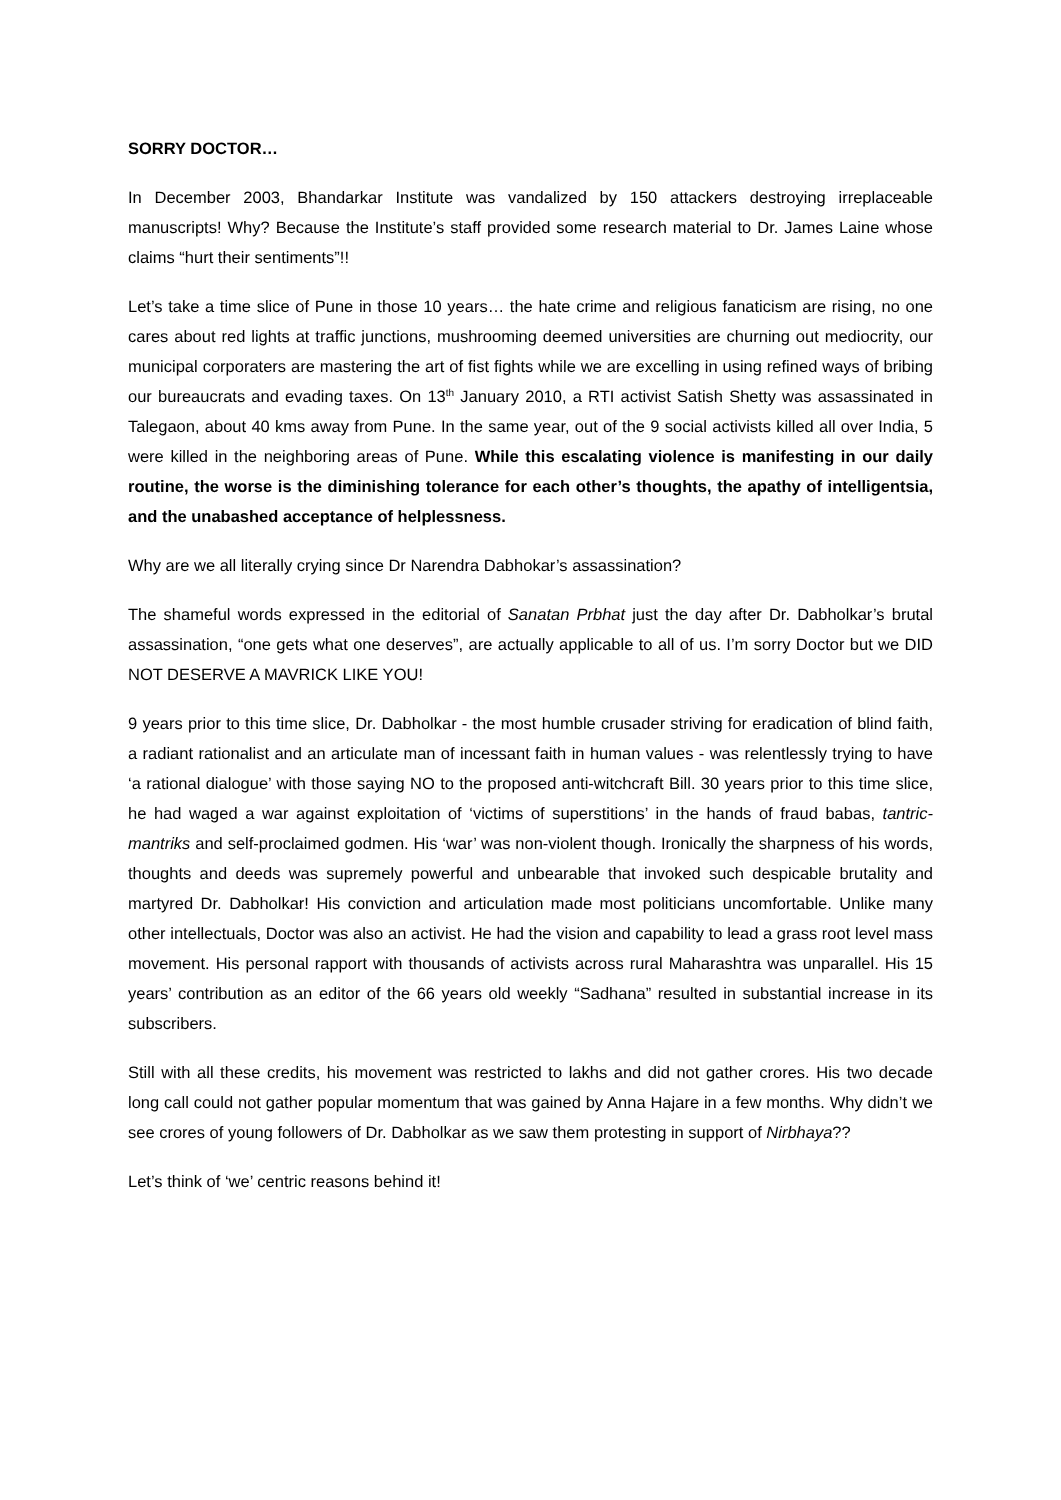SORRY DOCTOR…
In December 2003, Bhandarkar Institute was vandalized by 150 attackers destroying irreplaceable manuscripts! Why? Because the Institute’s staff provided some research material to Dr. James Laine whose claims “hurt their sentiments”!!
Let’s take a time slice of Pune in those 10 years… the hate crime and religious fanaticism are rising, no one cares about red lights at traffic junctions, mushrooming deemed universities are churning out mediocrity, our municipal corporaters are mastering the art of fist fights while we are excelling in using refined ways of bribing our bureaucrats and evading taxes. On 13<sup>th</sup> January 2010, a RTI activist Satish Shetty was assassinated in Talegaon, about 40 kms away from Pune. In the same year, out of the 9 social activists killed all over India, 5 were killed in the neighboring areas of Pune. While this escalating violence is manifesting in our daily routine, the worse is the diminishing tolerance for each other’s thoughts, the apathy of intelligentsia, and the unabashed acceptance of helplessness.
Why are we all literally crying since Dr Narendra Dabhokar’s assassination?
The shameful words expressed in the editorial of Sanatan Prbhat just the day after Dr. Dabholkar’s brutal assassination, “one gets what one deserves”, are actually applicable to all of us. I’m sorry Doctor but we DID NOT DESERVE A MAVRICK LIKE YOU!
9 years prior to this time slice, Dr. Dabholkar - the most humble crusader striving for eradication of blind faith, a radiant rationalist and an articulate man of incessant faith in human values - was relentlessly trying to have ‘a rational dialogue’ with those saying NO to the proposed anti-witchcraft Bill. 30 years prior to this time slice, he had waged a war against exploitation of ‘victims of superstitions’ in the hands of fraud babas, tantric-mantriks and self-proclaimed godmen. His ‘war’ was non-violent though. Ironically the sharpness of his words, thoughts and deeds was supremely powerful and unbearable that invoked such despicable brutality and martyred Dr. Dabholkar! His conviction and articulation made most politicians uncomfortable. Unlike many other intellectuals, Doctor was also an activist. He had the vision and capability to lead a grass root level mass movement. His personal rapport with thousands of activists across rural Maharashtra was unparallel. His 15 years’ contribution as an editor of the 66 years old weekly “Sadhana” resulted in substantial increase in its subscribers.
Still with all these credits, his movement was restricted to lakhs and did not gather crores. His two decade long call could not gather popular momentum that was gained by Anna Hajare in a few months. Why didn’t we see crores of young followers of Dr. Dabholkar as we saw them protesting in support of Nirbhaya??
Let’s think of ‘we’ centric reasons behind it!